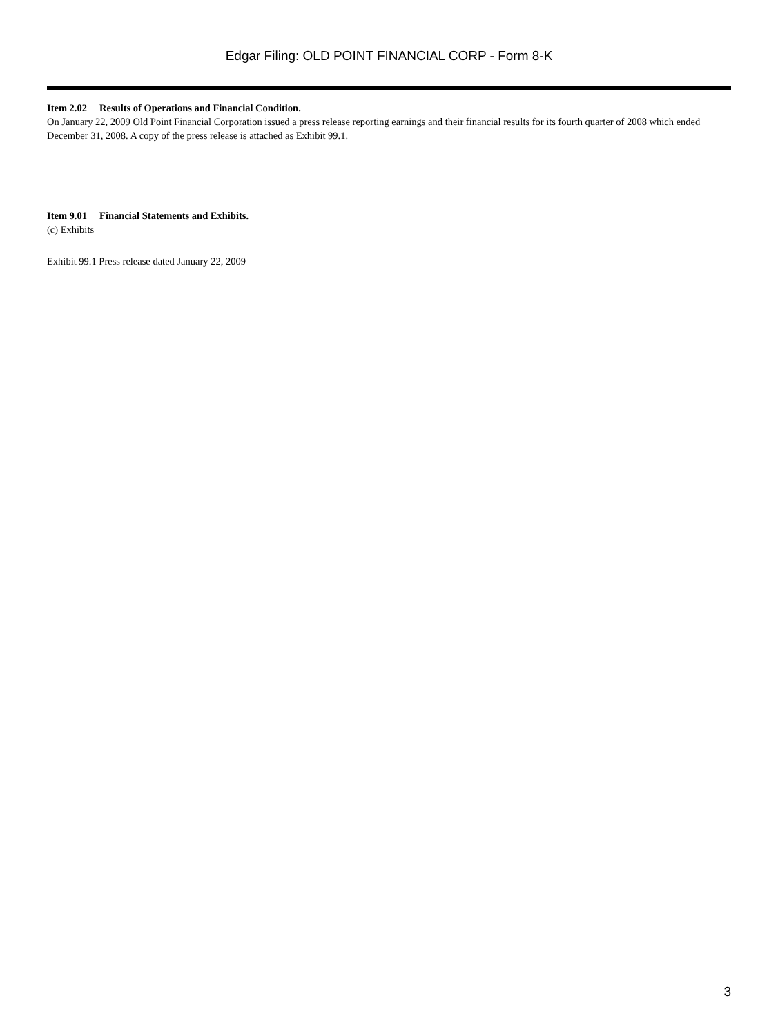Edgar Filing: OLD POINT FINANCIAL CORP - Form 8-K
Item 2.02 Results of Operations and Financial Condition.
On January 22, 2009 Old Point Financial Corporation issued a press release reporting earnings and their financial results for its fourth quarter of 2008 which ended December 31, 2008. A copy of the press release is attached as Exhibit 99.1.
Item 9.01 Financial Statements and Exhibits.
(c) Exhibits
Exhibit 99.1 Press release dated January 22, 2009
3